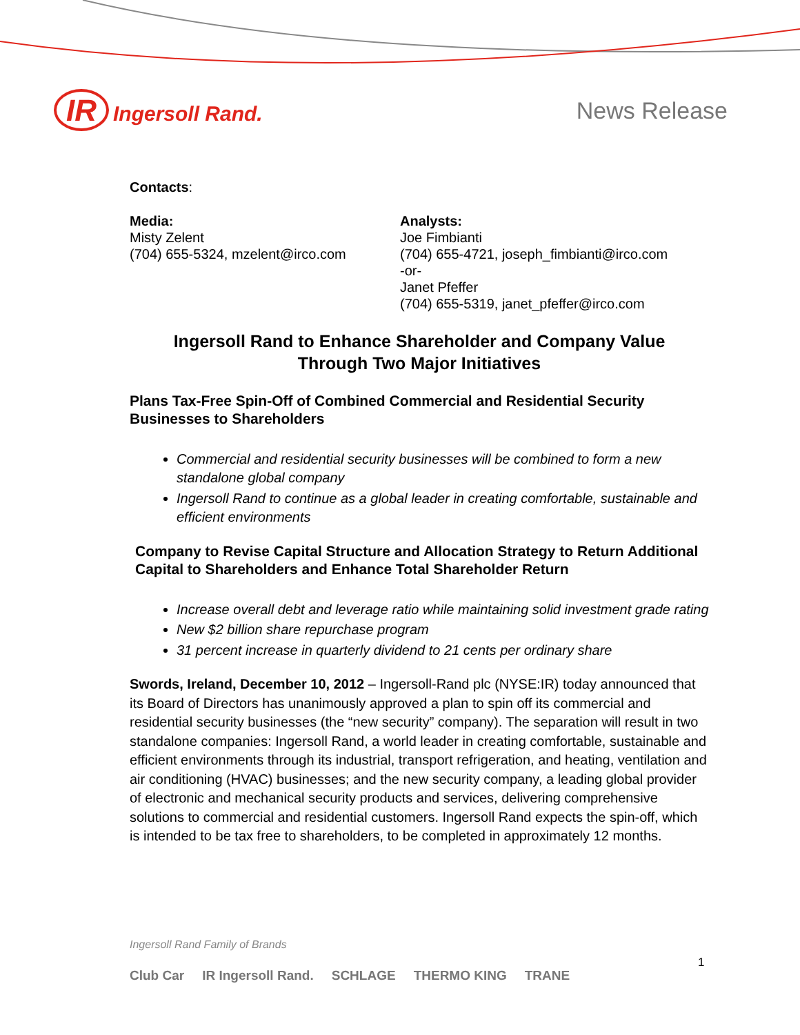IR Ingersoll Rand. News Release
Contacts:
Media:
Misty Zelent
(704) 655-5324, mzelent@irco.com
Analysts:
Joe Fimbianti
(704) 655-4721, joseph_fimbianti@irco.com
-or-
Janet Pfeffer
(704) 655-5319, janet_pfeffer@irco.com
Ingersoll Rand to Enhance Shareholder and Company Value
Through Two Major Initiatives
Plans Tax-Free Spin-Off of Combined Commercial and Residential Security Businesses to Shareholders
Commercial and residential security businesses will be combined to form a new standalone global company
Ingersoll Rand to continue as a global leader in creating comfortable, sustainable and efficient environments
Company to Revise Capital Structure and Allocation Strategy to Return Additional Capital to Shareholders and Enhance Total Shareholder Return
Increase overall debt and leverage ratio while maintaining solid investment grade rating
New $2 billion share repurchase program
31 percent increase in quarterly dividend to 21 cents per ordinary share
Swords, Ireland, December 10, 2012 – Ingersoll-Rand plc (NYSE:IR) today announced that its Board of Directors has unanimously approved a plan to spin off its commercial and residential security businesses (the “new security” company). The separation will result in two standalone companies: Ingersoll Rand, a world leader in creating comfortable, sustainable and efficient environments through its industrial, transport refrigeration, and heating, ventilation and air conditioning (HVAC) businesses; and the new security company, a leading global provider of electronic and mechanical security products and services, delivering comprehensive solutions to commercial and residential customers. Ingersoll Rand expects the spin-off, which is intended to be tax free to shareholders, to be completed in approximately 12 months.
Ingersoll Rand Family of Brands
Club Car IR Ingersoll Rand. SCHLAGE THERMO KING TRANE
1